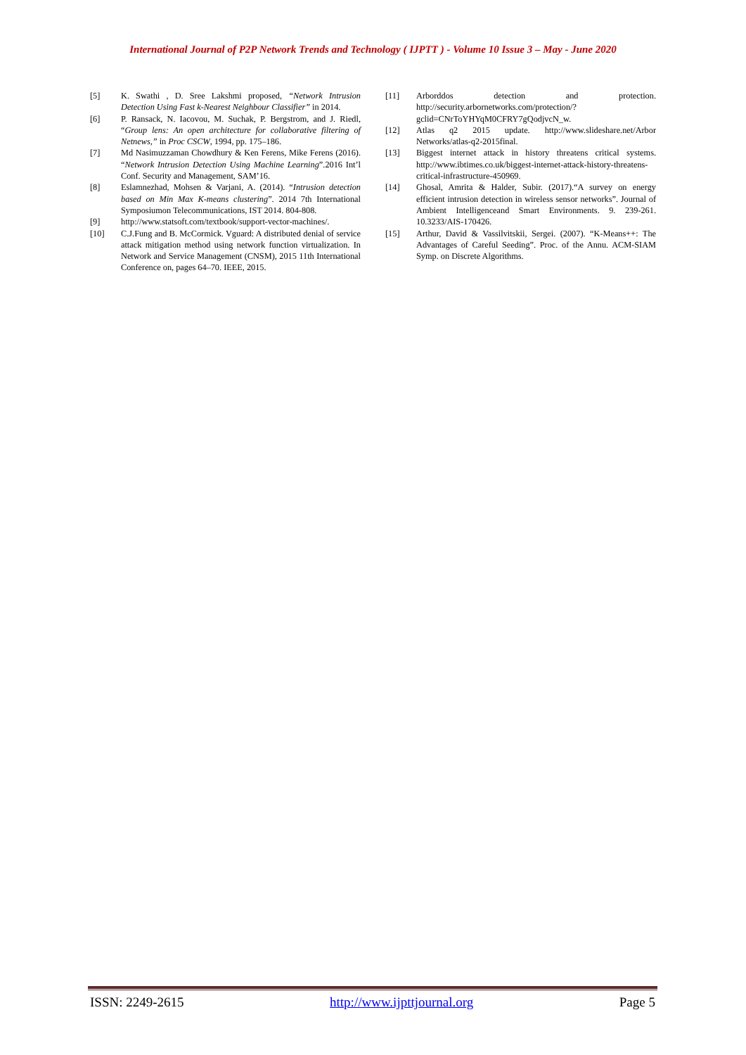International Journal of P2P Network Trends and Technology ( IJPTT ) - Volume 10 Issue 3 – May - June 2020
[5] K. Swathi , D. Sree Lakshmi proposed, “Network Intrusion Detection Using Fast k-Nearest Neighbour Classifier” in 2014.
[6] P. Ransack, N. Iacovou, M. Suchak, P. Bergstrom, and J. Riedl, “Group lens: An open architecture for collaborative filtering of Netnews,” in Proc CSCW, 1994, pp. 175–186.
[7] Md Nasimuzzaman Chowdhury & Ken Ferens, Mike Ferens (2016). “Network Intrusion Detection Using Machine Learning”.2016 Int’l Conf. Security and Management, SAM’16.
[8] Eslamnezhad, Mohsen & Varjani, A. (2014). “Intrusion detection based on Min Max K-means clustering”. 2014 7th International Symposiumon Telecommunications, IST 2014. 804-808.
[9] http://www.statsoft.com/textbook/support-vector-machines/.
[10] C.J.Fung and B. McCormick. Vguard: A distributed denial of service attack mitigation method using network function virtualization. In Network and Service Management (CNSM), 2015 11th International Conference on, pages 64–70. IEEE, 2015.
[11] Arborddos detection and protection. http://security.arbornetworks.com/protection/?gclid=CNrToYHYqM0CFRY7gQodjvcN_w.
[12] Atlas q2 2015 update. http://www.slideshare.net/Arbor Networks/atlas-q2-2015final.
[13] Biggest internet attack in history threatens critical systems. http://www.ibtimes.co.uk/biggest-internet-attack-history-threatens-critical-infrastructure-450969.
[14] Ghosal, Amrita & Halder, Subir. (2017).“A survey on energy efficient intrusion detection in wireless sensor networks”. Journal of Ambient Intelligenceand Smart Environments. 9. 239-261. 10.3233/AIS-170426.
[15] Arthur, David & Vassilvitskii, Sergei. (2007). “K-Means++: The Advantages of Careful Seeding”. Proc. of the Annu. ACM-SIAM Symp. on Discrete Algorithms.
ISSN: 2249-2615 http://www.ijpttjournal.org Page 5